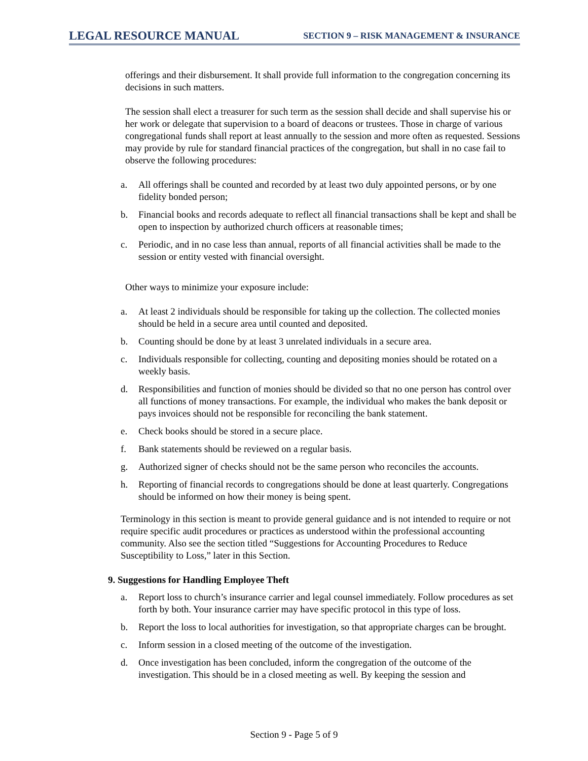LEGAL RESOURCE MANUAL SECTION 9 – RISK MANAGEMENT & INSURANCE
offerings and their disbursement. It shall provide full information to the congregation concerning its decisions in such matters.
The session shall elect a treasurer for such term as the session shall decide and shall supervise his or her work or delegate that supervision to a board of deacons or trustees. Those in charge of various congregational funds shall report at least annually to the session and more often as requested. Sessions may provide by rule for standard financial practices of the congregation, but shall in no case fail to observe the following procedures:
a. All offerings shall be counted and recorded by at least two duly appointed persons, or by one fidelity bonded person;
b. Financial books and records adequate to reflect all financial transactions shall be kept and shall be open to inspection by authorized church officers at reasonable times;
c. Periodic, and in no case less than annual, reports of all financial activities shall be made to the session or entity vested with financial oversight.
Other ways to minimize your exposure include:
a. At least 2 individuals should be responsible for taking up the collection. The collected monies should be held in a secure area until counted and deposited.
b. Counting should be done by at least 3 unrelated individuals in a secure area.
c. Individuals responsible for collecting, counting and depositing monies should be rotated on a weekly basis.
d. Responsibilities and function of monies should be divided so that no one person has control over all functions of money transactions. For example, the individual who makes the bank deposit or pays invoices should not be responsible for reconciling the bank statement.
e. Check books should be stored in a secure place.
f. Bank statements should be reviewed on a regular basis.
g. Authorized signer of checks should not be the same person who reconciles the accounts.
h. Reporting of financial records to congregations should be done at least quarterly. Congregations should be informed on how their money is being spent.
Terminology in this section is meant to provide general guidance and is not intended to require or not require specific audit procedures or practices as understood within the professional accounting community. Also see the section titled “Suggestions for Accounting Procedures to Reduce Susceptibility to Loss,” later in this Section.
9. Suggestions for Handling Employee Theft
a. Report loss to church’s insurance carrier and legal counsel immediately. Follow procedures as set forth by both. Your insurance carrier may have specific protocol in this type of loss.
b. Report the loss to local authorities for investigation, so that appropriate charges can be brought.
c. Inform session in a closed meeting of the outcome of the investigation.
d. Once investigation has been concluded, inform the congregation of the outcome of the investigation. This should be in a closed meeting as well. By keeping the session and
Section 9 - Page 5 of 9